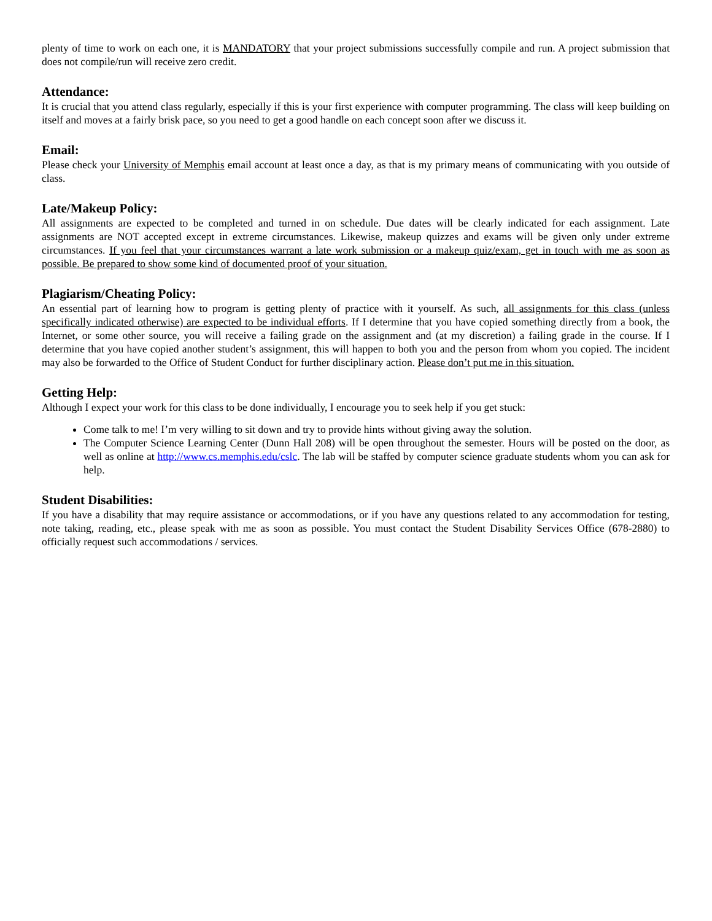plenty of time to work on each one, it is MANDATORY that your project submissions successfully compile and run. A project submission that does not compile/run will receive zero credit.
Attendance:
It is crucial that you attend class regularly, especially if this is your first experience with computer programming. The class will keep building on itself and moves at a fairly brisk pace, so you need to get a good handle on each concept soon after we discuss it.
Email:
Please check your University of Memphis email account at least once a day, as that is my primary means of communicating with you outside of class.
Late/Makeup Policy:
All assignments are expected to be completed and turned in on schedule. Due dates will be clearly indicated for each assignment. Late assignments are NOT accepted except in extreme circumstances. Likewise, makeup quizzes and exams will be given only under extreme circumstances. If you feel that your circumstances warrant a late work submission or a makeup quiz/exam, get in touch with me as soon as possible. Be prepared to show some kind of documented proof of your situation.
Plagiarism/Cheating Policy:
An essential part of learning how to program is getting plenty of practice with it yourself. As such, all assignments for this class (unless specifically indicated otherwise) are expected to be individual efforts. If I determine that you have copied something directly from a book, the Internet, or some other source, you will receive a failing grade on the assignment and (at my discretion) a failing grade in the course. If I determine that you have copied another student’s assignment, this will happen to both you and the person from whom you copied. The incident may also be forwarded to the Office of Student Conduct for further disciplinary action. Please don’t put me in this situation.
Getting Help:
Although I expect your work for this class to be done individually, I encourage you to seek help if you get stuck:
Come talk to me! I’m very willing to sit down and try to provide hints without giving away the solution.
The Computer Science Learning Center (Dunn Hall 208) will be open throughout the semester. Hours will be posted on the door, as well as online at http://www.cs.memphis.edu/cslc. The lab will be staffed by computer science graduate students whom you can ask for help.
Student Disabilities:
If you have a disability that may require assistance or accommodations, or if you have any questions related to any accommodation for testing, note taking, reading, etc., please speak with me as soon as possible. You must contact the Student Disability Services Office (678-2880) to officially request such accommodations / services.